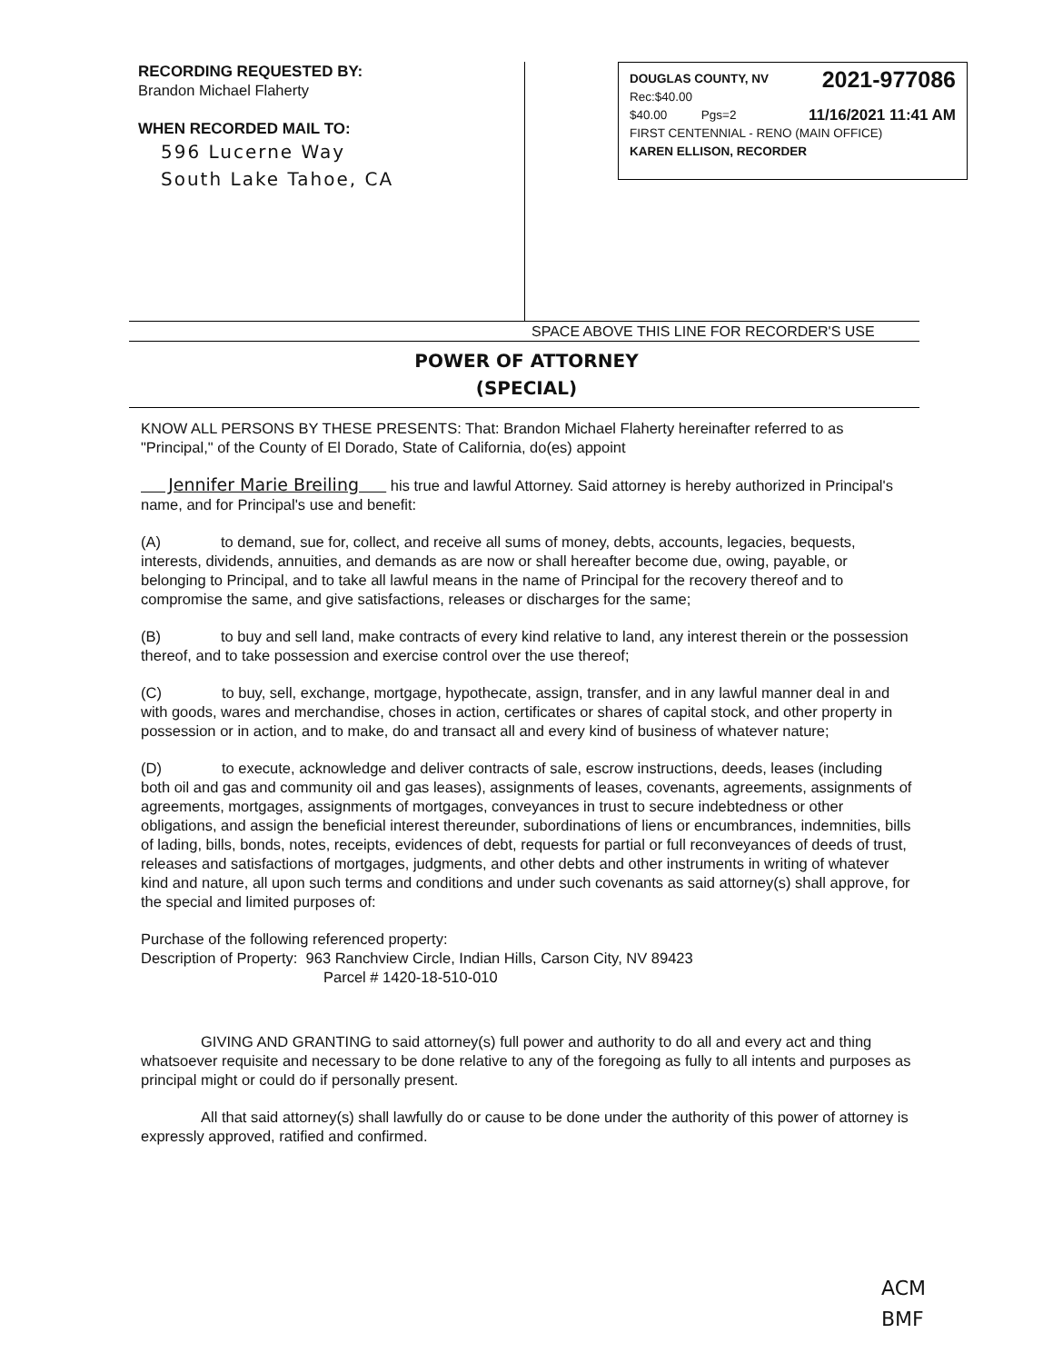RECORDING REQUESTED BY:
Brandon Michael Flaherty
WHEN RECORDED MAIL TO:
596 Lucerne Way
South Lake Tahoe, CA
DOUGLAS COUNTY, NV 2021-977086
Rec:$40.00
$40.00 Pgs=2 11/16/2021 11:41 AM
FIRST CENTENNIAL - RENO (MAIN OFFICE)
KAREN ELLISON, RECORDER
SPACE ABOVE THIS LINE FOR RECORDER'S USE
POWER OF ATTORNEY
(SPECIAL)
KNOW ALL PERSONS BY THESE PRESENTS: That: Brandon Michael Flaherty hereinafter referred to as "Principal," of the County of El Dorado, State of California, do(es) appoint
Jennifer Marie Breiling his true and lawful Attorney. Said attorney is hereby authorized in Principal's name, and for Principal's use and benefit:
(A) to demand, sue for, collect, and receive all sums of money, debts, accounts, legacies, bequests, interests, dividends, annuities, and demands as are now or shall hereafter become due, owing, payable, or belonging to Principal, and to take all lawful means in the name of Principal for the recovery thereof and to compromise the same, and give satisfactions, releases or discharges for the same;
(B) to buy and sell land, make contracts of every kind relative to land, any interest therein or the possession thereof, and to take possession and exercise control over the use thereof;
(C) to buy, sell, exchange, mortgage, hypothecate, assign, transfer, and in any lawful manner deal in and with goods, wares and merchandise, choses in action, certificates or shares of capital stock, and other property in possession or in action, and to make, do and transact all and every kind of business of whatever nature;
(D) to execute, acknowledge and deliver contracts of sale, escrow instructions, deeds, leases (including both oil and gas and community oil and gas leases), assignments of leases, covenants, agreements, assignments of agreements, mortgages, assignments of mortgages, conveyances in trust to secure indebtedness or other obligations, and assign the beneficial interest thereunder, subordinations of liens or encumbrances, indemnities, bills of lading, bills, bonds, notes, receipts, evidences of debt, requests for partial or full reconveyances of deeds of trust, releases and satisfactions of mortgages, judgments, and other debts and other instruments in writing of whatever kind and nature, all upon such terms and conditions and under such covenants as said attorney(s) shall approve, for the special and limited purposes of:
Purchase of the following referenced property:
Description of Property: 963 Ranchview Circle, Indian Hills, Carson City, NV 89423
Parcel # 1420-18-510-010
GIVING AND GRANTING to said attorney(s) full power and authority to do all and every act and thing whatsoever requisite and necessary to be done relative to any of the foregoing as fully to all intents and purposes as principal might or could do if personally present.
All that said attorney(s) shall lawfully do or cause to be done under the authority of this power of attorney is expressly approved, ratified and confirmed.
ACM
BMF